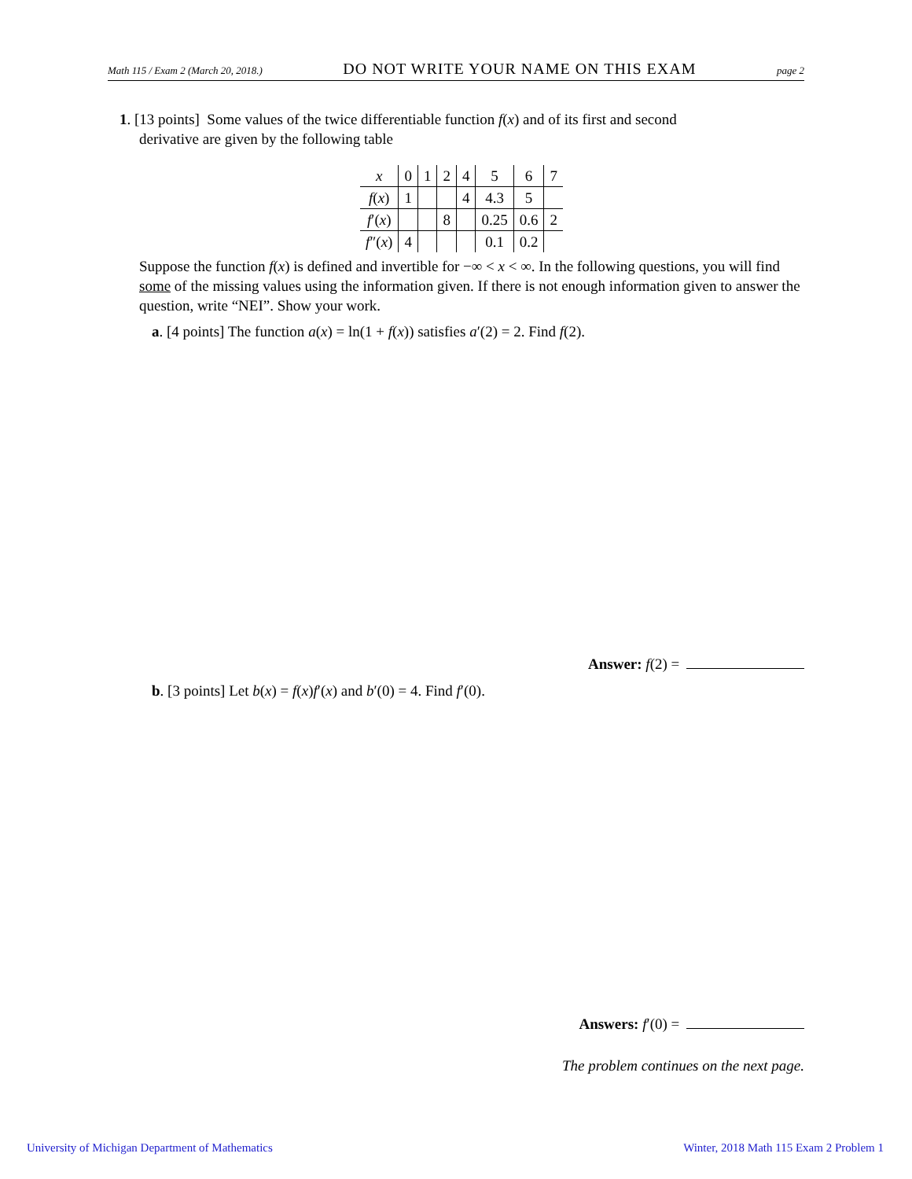Math 115 / Exam 2 (March 20, 2018.) DO NOT WRITE YOUR NAME ON THIS EXAM page 2
1. [13 points] Some values of the twice differentiable function f(x) and of its first and second
derivative are given by the following table
| x | 0 | 1 | 2 | 4 | 5 | 6 | 7 |
| f ( x ) | 1 | | | 4 | 4.3 | 5 | |
| f ′( x ) | | | 8 | | 0.25 | 0.6 | 2 |
| f ″( x ) | 4 | | | | 0.1 | 0.2 | |
Suppose the function f(x) is defined and invertible for −∞ < x < ∞. In the following questions, you will find some of the missing values using the information given. If there is not enough information given to answer the question, write “NEI”. Show your work.
a. [4 points] The function a(x) = ln(1 + f(x)) satisfies a′(2) = 2. Find f(2).
Answer: f(2) =
b. [3 points] Let b(x) = f(x)f′(x) and b′(0) = 4. Find f′(0).
Answers: f′(0) =
The problem continues on the next page.
University of Michigan Department of Mathematics
Winter, 2018 Math 115 Exam 2 Problem 1